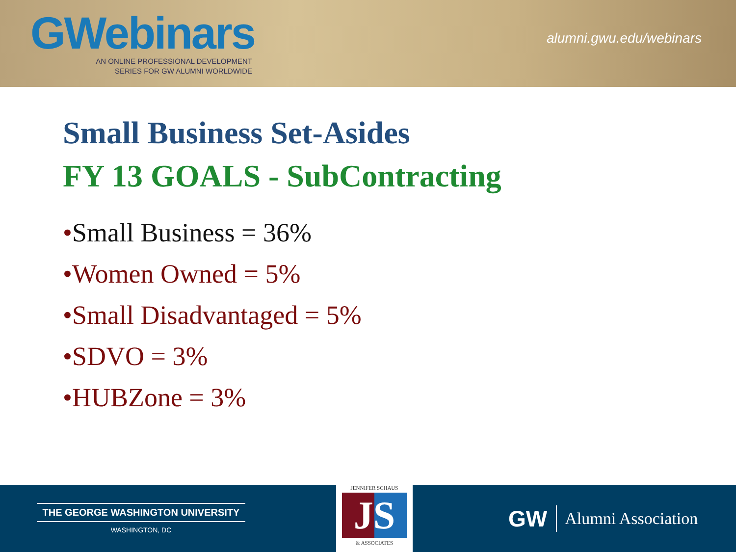GWebinars
AN ONLINE PROFESSIONAL DEVELOPMENT
SERIES FOR GW ALUMNI WORLDWIDE
alumni.gwu.edu/webinars
Small Business Set-Asides
FY 13 GOALS - SubContracting
•Small Business = 36%
•Women Owned = 5%
•Small Disadvantaged = 5%
•SDVO = 3%
•HUBZone = 3%
THE GEORGE WASHINGTON UNIVERSITY
WASHINGTON, DC
JENNIFER SCHAUS
JS
& ASSOCIATES
GW Alumni Association